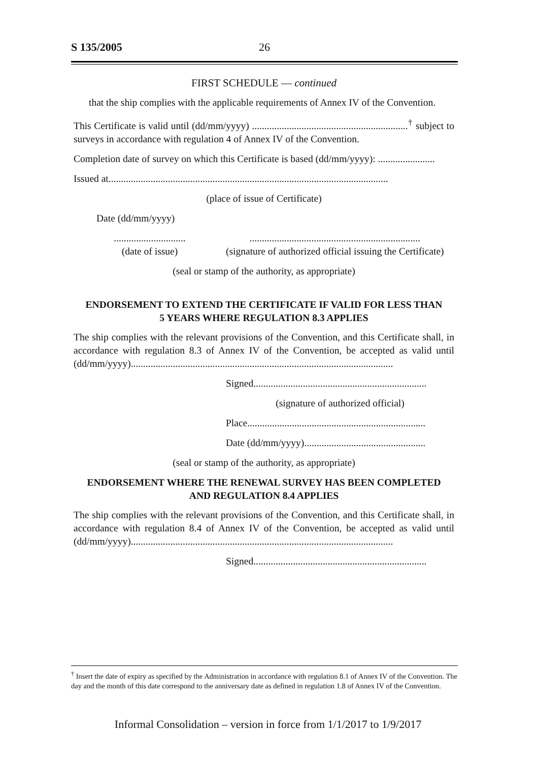S 135/2005 26
FIRST SCHEDULE — continued
that the ship complies with the applicable requirements of Annex IV of the Convention.
This Certificate is valid until (dd/mm/yyyy) ...............................................................<sup>†</sup> subject to surveys in accordance with regulation 4 of Annex IV of the Convention.
Completion date of survey on which this Certificate is based (dd/mm/yyyy): .......................
Issued at.................................................................................................................
(place of issue of Certificate)
Date (dd/mm/yyyy)
.............................
(date of issue)
.....................................................................
(signature of authorized official issuing the Certificate)
(seal or stamp of the authority, as appropriate)
ENDORSEMENT TO EXTEND THE CERTIFICATE IF VALID FOR LESS THAN
5 YEARS WHERE REGULATION 8.3 APPLIES
The ship complies with the relevant provisions of the Convention, and this Certificate shall, in accordance with regulation 8.3 of Annex IV of the Convention, be accepted as valid until (dd/mm/yyyy)..........................................................................................................
Signed......................................................................
(signature of authorized official)
Place........................................................................
Date (dd/mm/yyyy).................................................
(seal or stamp of the authority, as appropriate)
ENDORSEMENT WHERE THE RENEWAL SURVEY HAS BEEN COMPLETED
AND REGULATION 8.4 APPLIES
The ship complies with the relevant provisions of the Convention, and this Certificate shall, in accordance with regulation 8.4 of Annex IV of the Convention, be accepted as valid until (dd/mm/yyyy)..........................................................................................................
Signed......................................................................
<sup>†</sup> Insert the date of expiry as specified by the Administration in accordance with regulation 8.1 of Annex IV of the Convention. The day and the month of this date correspond to the anniversary date as defined in regulation 1.8 of Annex IV of the Convention.
Informal Consolidation – version in force from 1/1/2017 to 1/9/2017